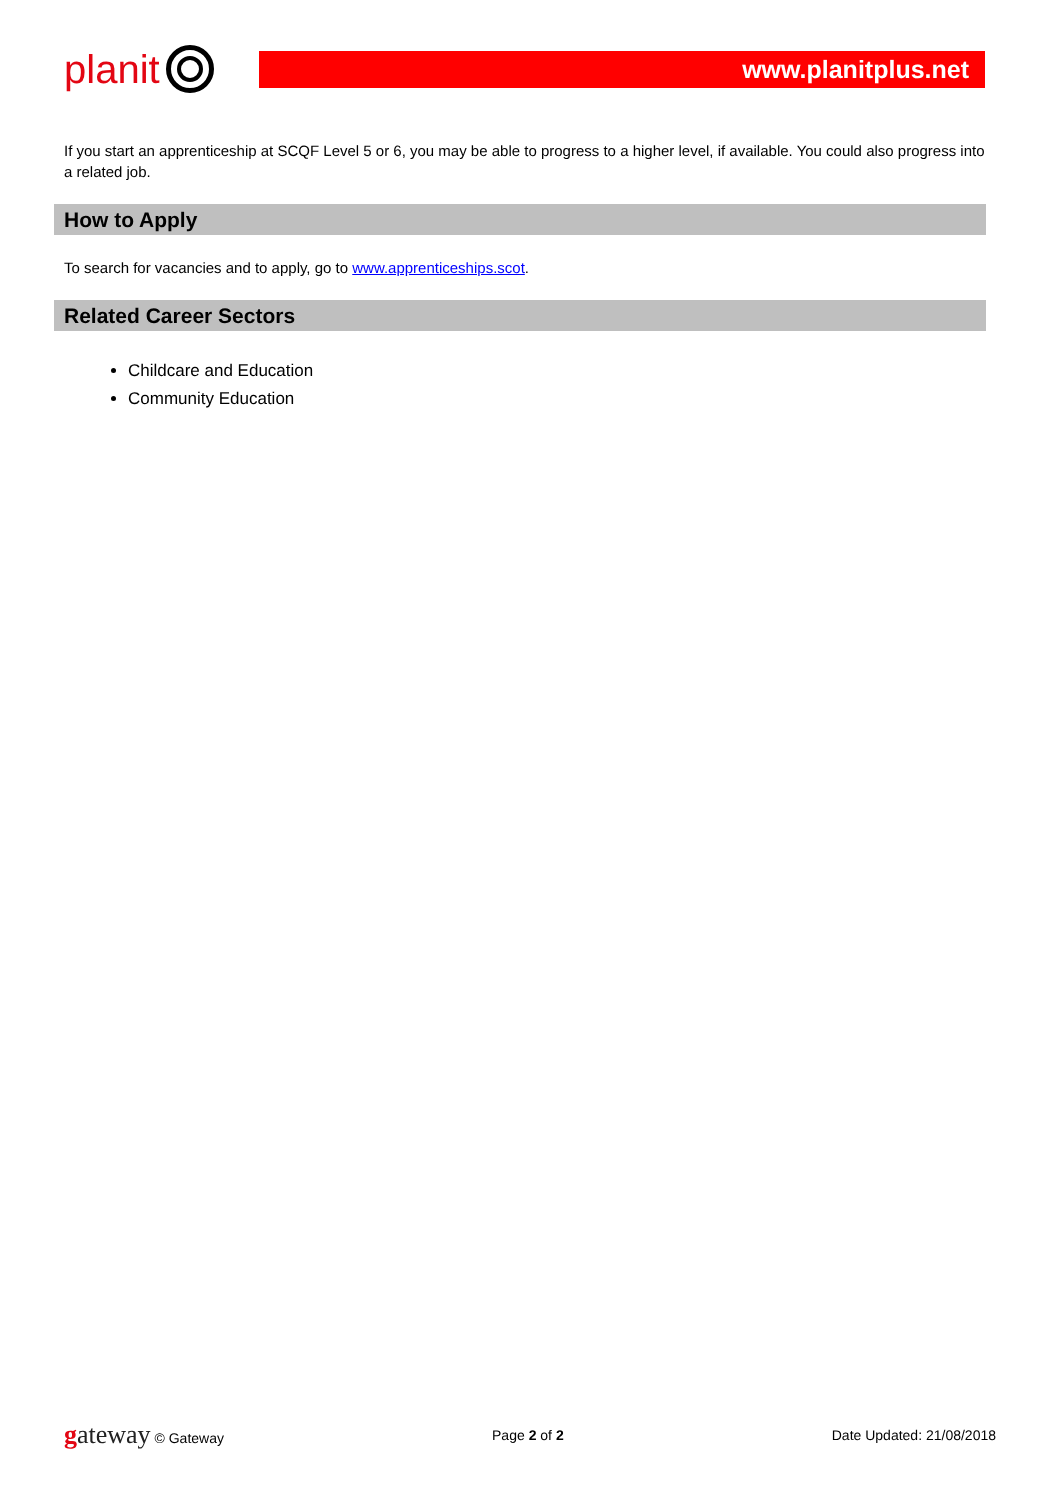planit
www.planitplus.net
If you start an apprenticeship at SCQF Level 5 or 6, you may be able to progress to a higher level, if available. You could also progress into a related job.
How to Apply
To search for vacancies and to apply, go to www.apprenticeships.scot.
Related Career Sectors
Childcare and Education
Community Education
gateway © Gateway Page 2 of 2 Date Updated: 21/08/2018